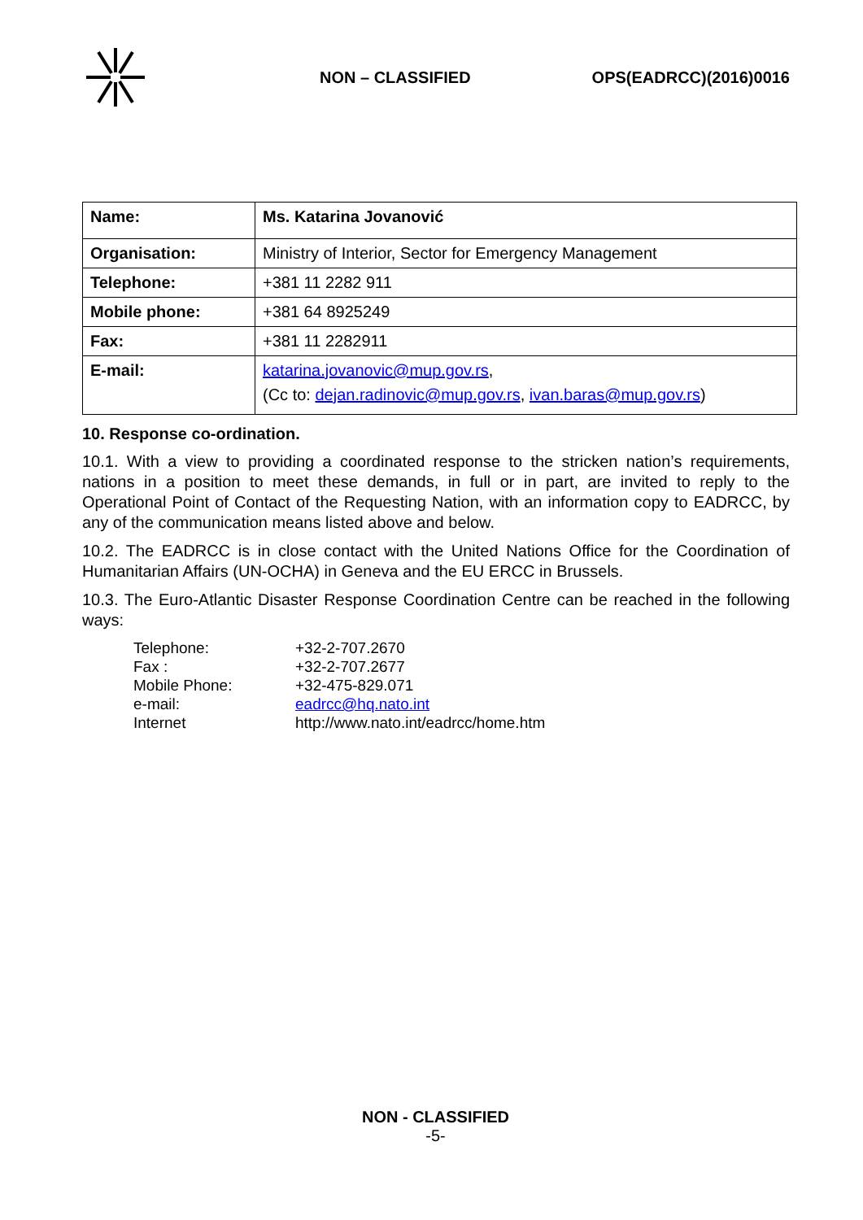NON – CLASSIFIED OPS(EADRCC)(2016)0016
| Name: | Ms. Katarina Jovanović |
| Organisation: | Ministry of Interior, Sector for Emergency Management |
| Telephone: | +381 11 2282 911 |
| Mobile phone: | +381 64 8925249 |
| Fax: | +381 11 2282911 |
| E-mail: | katarina.jovanovic@mup.gov.rs , (Cc to: dejan.radinovic@mup.gov.rs , ivan.baras@mup.gov.rs ) |
10. Response co-ordination.
10.1. With a view to providing a coordinated response to the stricken nation’s requirements, nations in a position to meet these demands, in full or in part, are invited to reply to the Operational Point of Contact of the Requesting Nation, with an information copy to EADRCC, by any of the communication means listed above and below.
10.2. The EADRCC is in close contact with the United Nations Office for the Coordination of Humanitarian Affairs (UN-OCHA) in Geneva and the EU ERCC in Brussels.
10.3. The Euro-Atlantic Disaster Response Coordination Centre can be reached in the following ways:
Telephone: +32-2-707.2670
Fax : +32-2-707.2677
Mobile Phone: +32-475-829.071
e-mail: eadrcc@hq.nato.int
Internet http://www.nato.int/eadrcc/home.htm
NON - CLASSIFIED
-5-